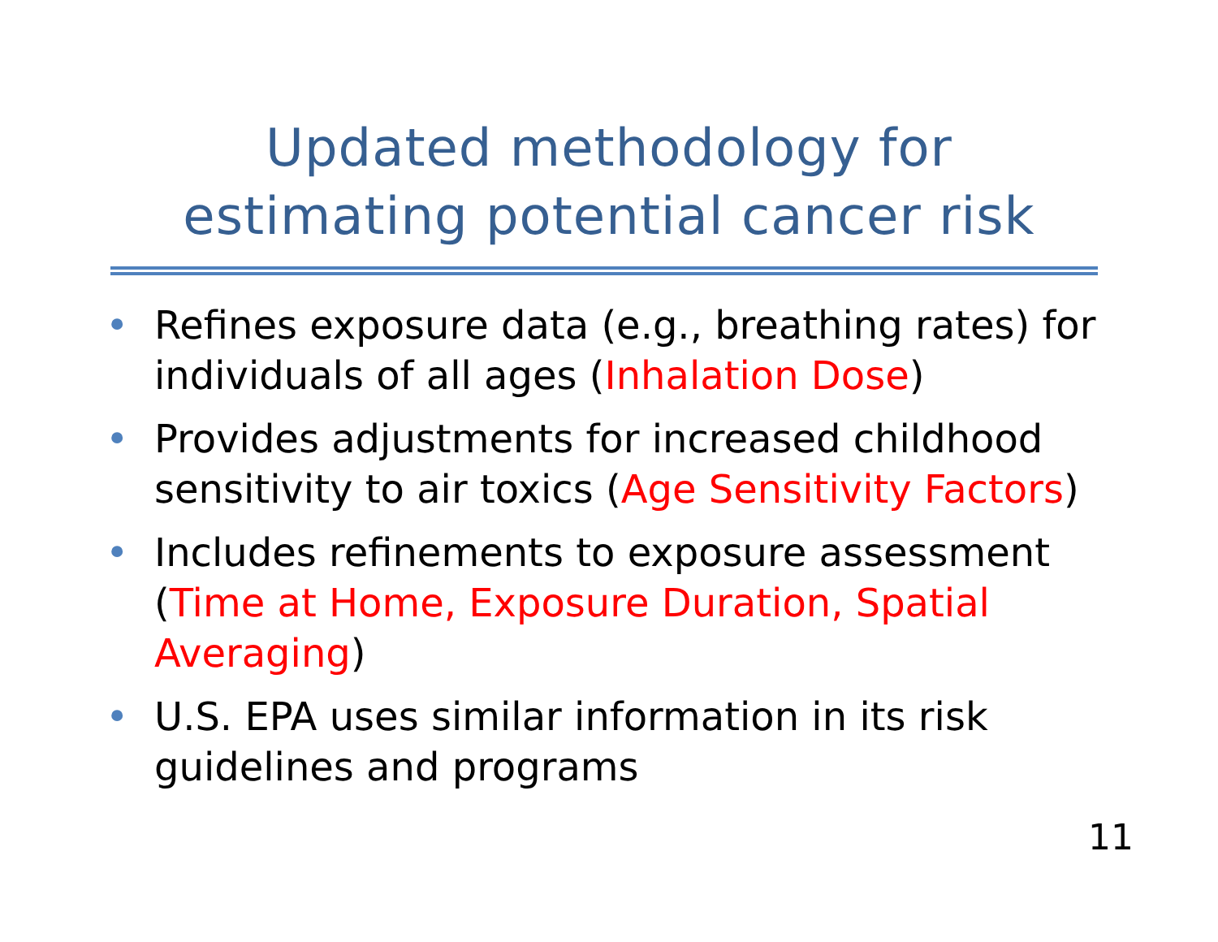Updated methodology for
estimating potential cancer risk
• Refines exposure data (e.g., breathing rates) for individuals of all ages (Inhalation Dose)
• Provides adjustments for increased childhood sensitivity to air toxics (Age Sensitivity Factors)
• Includes refinements to exposure assessment (Time at Home, Exposure Duration, Spatial Averaging)
• U.S. EPA uses similar information in its risk guidelines and programs
11